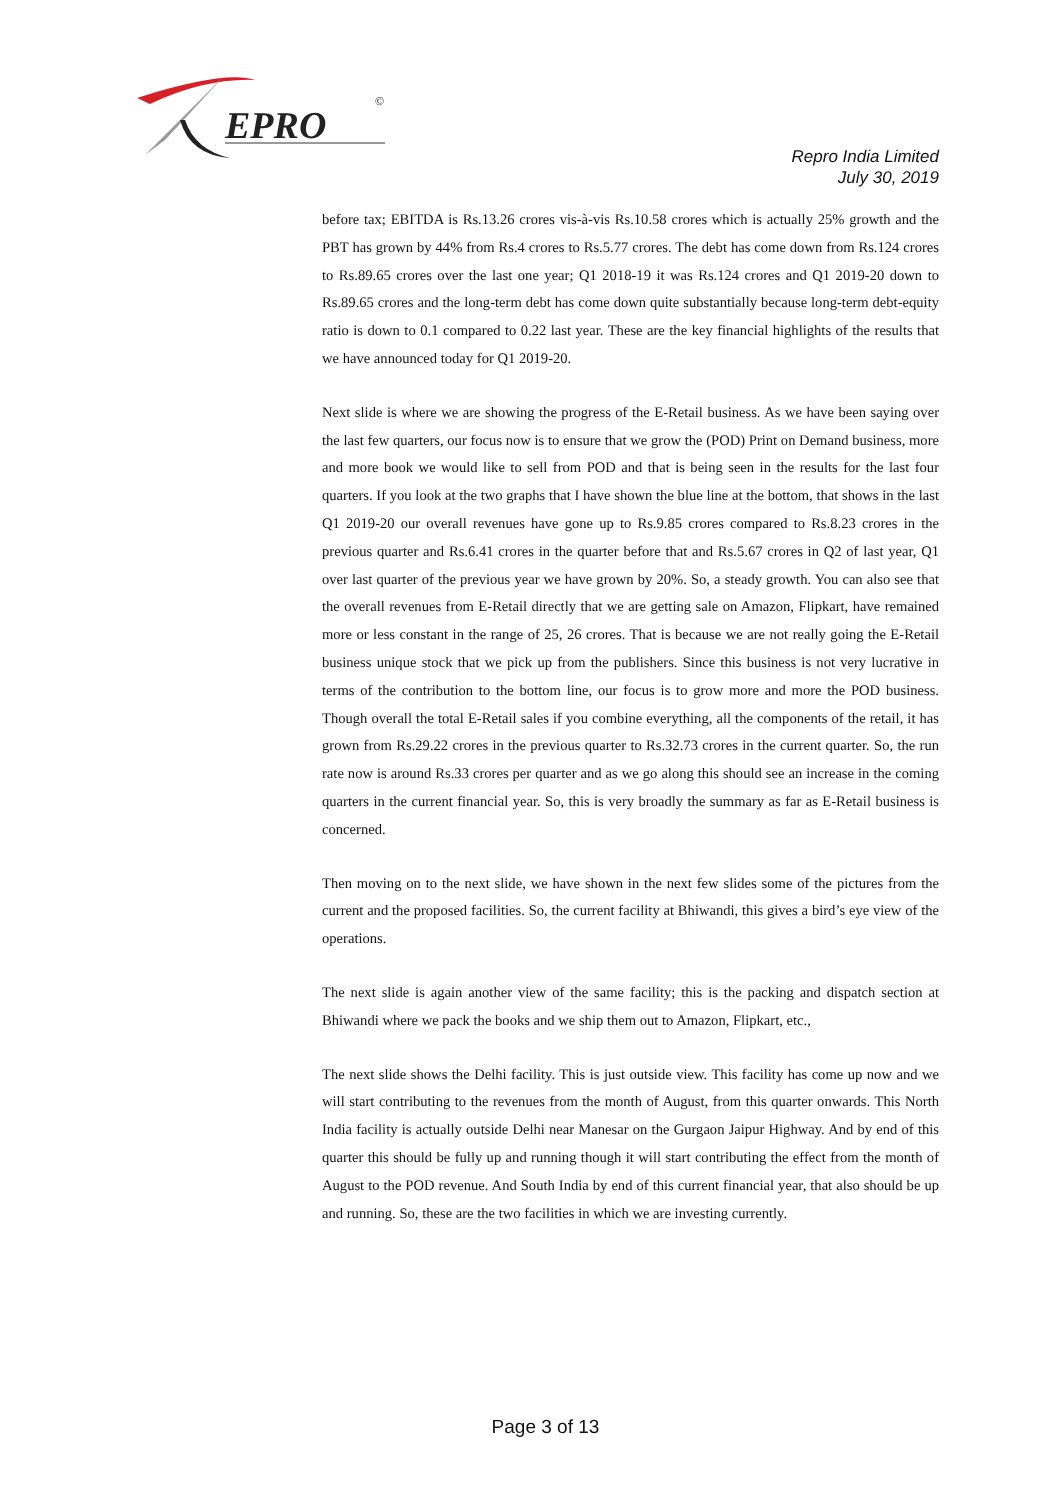EPRO
©
Repro India Limited
July 30, 2019
before tax; EBITDA is Rs.13.26 crores vis-à-vis Rs.10.58 crores which is actually 25% growth and the PBT has grown by 44% from Rs.4 crores to Rs.5.77 crores. The debt has come down from Rs.124 crores to Rs.89.65 crores over the last one year; Q1 2018-19 it was Rs.124 crores and Q1 2019-20 down to Rs.89.65 crores and the long-term debt has come down quite substantially because long-term debt-equity ratio is down to 0.1 compared to 0.22 last year. These are the key financial highlights of the results that we have announced today for Q1 2019-20.
Next slide is where we are showing the progress of the E-Retail business. As we have been saying over the last few quarters, our focus now is to ensure that we grow the (POD) Print on Demand business, more and more book we would like to sell from POD and that is being seen in the results for the last four quarters. If you look at the two graphs that I have shown the blue line at the bottom, that shows in the last Q1 2019-20 our overall revenues have gone up to Rs.9.85 crores compared to Rs.8.23 crores in the previous quarter and Rs.6.41 crores in the quarter before that and Rs.5.67 crores in Q2 of last year, Q1 over last quarter of the previous year we have grown by 20%. So, a steady growth. You can also see that the overall revenues from E-Retail directly that we are getting sale on Amazon, Flipkart, have remained more or less constant in the range of 25, 26 crores. That is because we are not really going the E-Retail business unique stock that we pick up from the publishers. Since this business is not very lucrative in terms of the contribution to the bottom line, our focus is to grow more and more the POD business. Though overall the total E-Retail sales if you combine everything, all the components of the retail, it has grown from Rs.29.22 crores in the previous quarter to Rs.32.73 crores in the current quarter. So, the run rate now is around Rs.33 crores per quarter and as we go along this should see an increase in the coming quarters in the current financial year. So, this is very broadly the summary as far as E-Retail business is concerned.
Then moving on to the next slide, we have shown in the next few slides some of the pictures from the current and the proposed facilities. So, the current facility at Bhiwandi, this gives a bird’s eye view of the operations.
The next slide is again another view of the same facility; this is the packing and dispatch section at Bhiwandi where we pack the books and we ship them out to Amazon, Flipkart, etc.,
The next slide shows the Delhi facility. This is just outside view. This facility has come up now and we will start contributing to the revenues from the month of August, from this quarter onwards. This North India facility is actually outside Delhi near Manesar on the Gurgaon Jaipur Highway. And by end of this quarter this should be fully up and running though it will start contributing the effect from the month of August to the POD revenue. And South India by end of this current financial year, that also should be up and running. So, these are the two facilities in which we are investing currently.
Page 3 of 13